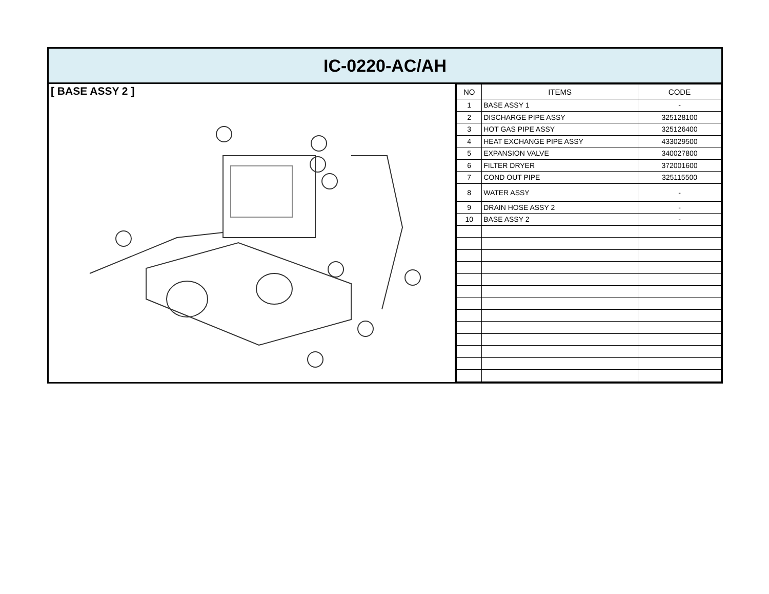IC-0220-AC/AH
[ BASE ASSY 2 ]
| NO | ITEMS | CODE |
| --- | --- | --- |
| 1 | BASE ASSY 1 | - |
| 2 | DISCHARGE PIPE ASSY | 325128100 |
| 3 | HOT GAS PIPE ASSY | 325126400 |
| 4 | HEAT EXCHANGE PIPE ASSY | 433029500 |
| 5 | EXPANSION VALVE | 340027800 |
| 6 | FILTER DRYER | 372001600 |
| 7 | COND OUT PIPE | 325115500 |
| 8 | WATER ASSY | - |
| 9 | DRAIN HOSE ASSY 2 | - |
| 10 | BASE ASSY 2 | - |